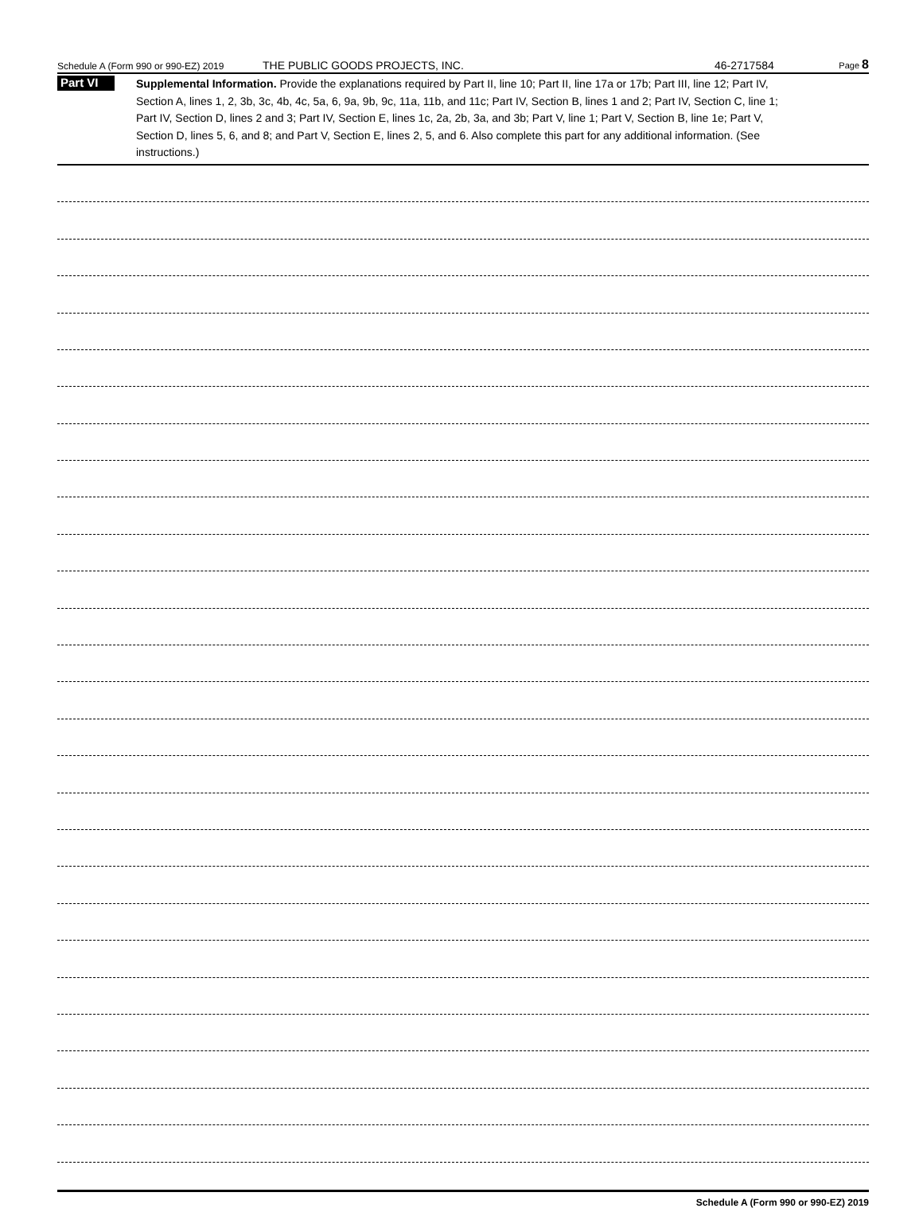Schedule A (Form 990 or 990-EZ) 2019 THE PUBLIC GOODS PROJECTS, INC. 46-2717584 Page 8
Part VI
Supplemental Information. Provide the explanations required by Part II, line 10; Part II, line 17a or 17b; Part III, line 12; Part IV, Section A, lines 1, 2, 3b, 3c, 4b, 4c, 5a, 6, 9a, 9b, 9c, 11a, 11b, and 11c; Part IV, Section B, lines 1 and 2; Part IV, Section C, line 1; Part IV, Section D, lines 2 and 3; Part IV, Section E, lines 1c, 2a, 2b, 3a, and 3b; Part V, line 1; Part V, Section B, line 1e; Part V, Section D, lines 5, 6, and 8; and Part V, Section E, lines 2, 5, and 6. Also complete this part for any additional information. (See instructions.)
Schedule A (Form 990 or 990-EZ) 2019